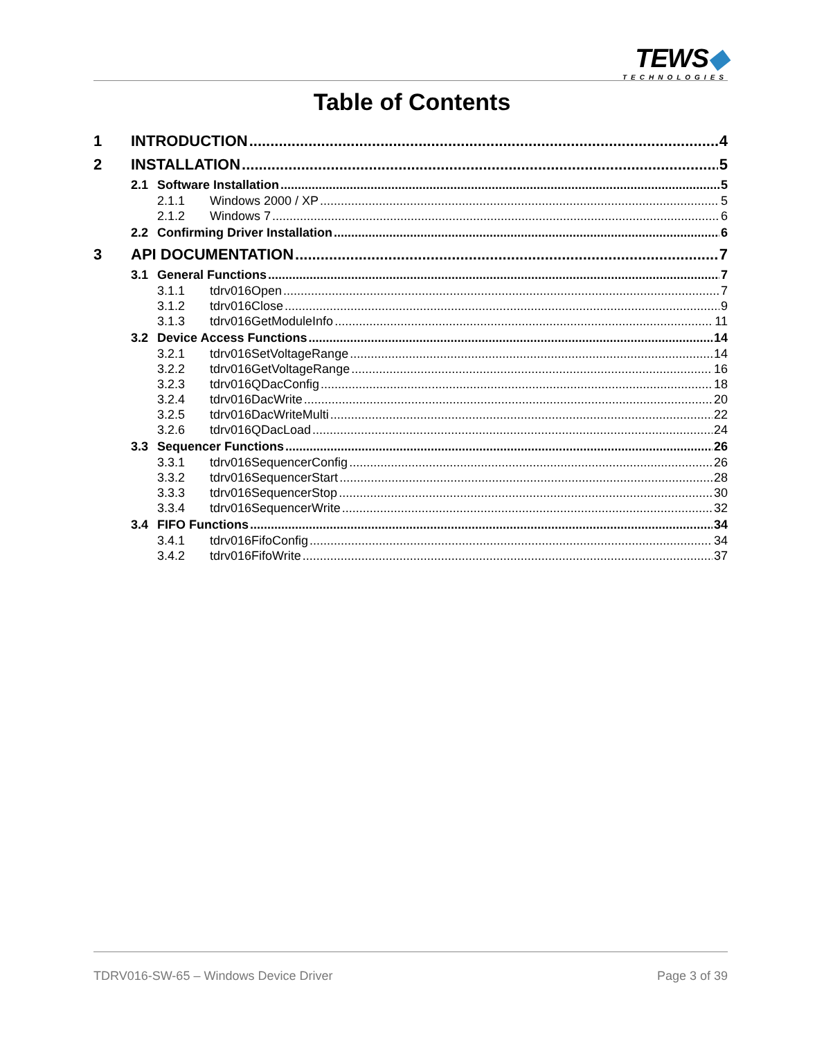TEWS◆
TECHNOLOGIES
Table of Contents
1 INTRODUCTION 4
2 INSTALLATION 5
2.1 Software Installation 5
2.1.1 Windows 2000 / XP 5
2.1.2 Windows 7 6
2.2 Confirming Driver Installation 6
3 API DOCUMENTATION 7
3.1 General Functions 7
3.1.1 tdrv016Open 7
3.1.2 tdrv016Close 9
3.1.3 tdrv016GetModuleInfo 11
3.2 Device Access Functions 14
3.2.1 tdrv016SetVoltageRange 14
3.2.2 tdrv016GetVoltageRange 16
3.2.3 tdrv016QDacConfig 18
3.2.4 tdrv016DacWrite 20
3.2.5 tdrv016DacWriteMulti 22
3.2.6 tdrv016QDacLoad 24
3.3 Sequencer Functions 26
3.3.1 tdrv016SequencerConfig 26
3.3.2 tdrv016SequencerStart 28
3.3.3 tdrv016SequencerStop 30
3.3.4 tdrv016SequencerWrite 32
3.4 FIFO Functions 34
3.4.1 tdrv016FifoConfig 34
3.4.2 tdrv016FifoWrite 37
TDRV016-SW-65 – Windows Device Driver Page 3 of 39